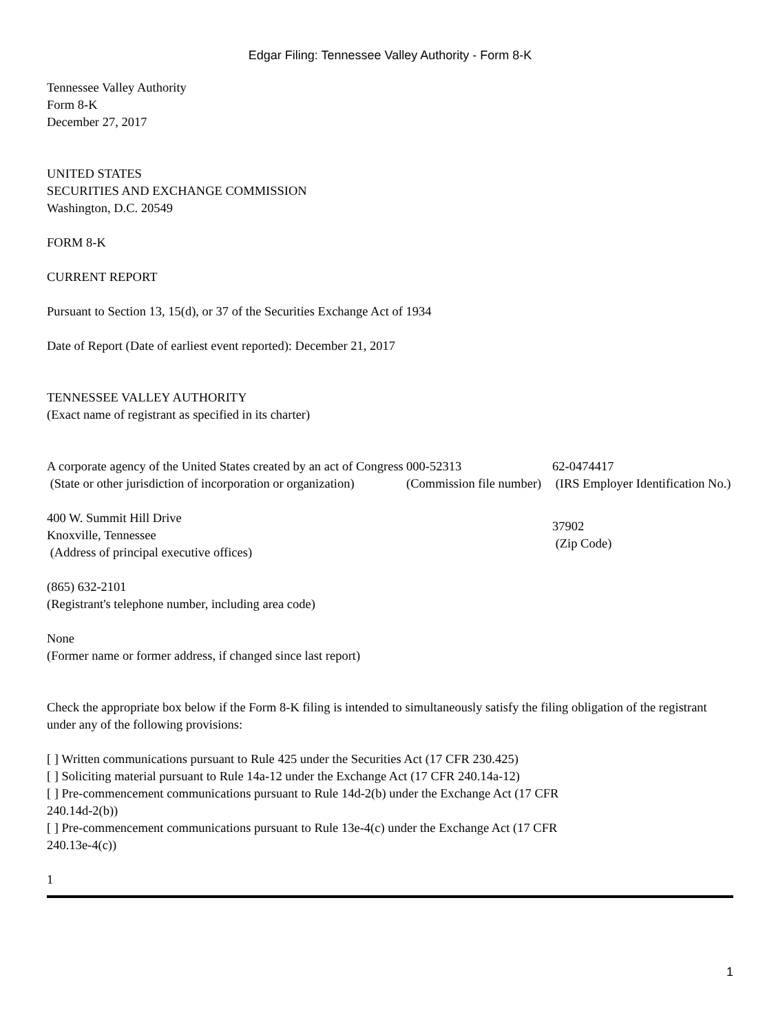Edgar Filing: Tennessee Valley Authority - Form 8-K
Tennessee Valley Authority
Form 8-K
December 27, 2017
UNITED STATES
SECURITIES AND EXCHANGE COMMISSION
Washington, D.C. 20549
FORM 8-K
CURRENT REPORT
Pursuant to Section 13, 15(d), or 37 of the Securities Exchange Act of 1934
Date of Report (Date of earliest event reported): December 21, 2017
TENNESSEE VALLEY AUTHORITY
(Exact name of registrant as specified in its charter)
| A corporate agency of the United States created by an act of Congress (State or other jurisdiction of incorporation or organization) | 000-52313 (Commission file number) | 62-0474417 (IRS Employer Identification No.) |
| 400 W. Summit Hill Drive Knoxville, Tennessee (Address of principal executive offices) | | 37902 (Zip Code) |
(865) 632-2101
(Registrant's telephone number, including area code)
None
(Former name or former address, if changed since last report)
Check the appropriate box below if the Form 8-K filing is intended to simultaneously satisfy the filing obligation of the registrant under any of the following provisions:
[ ] Written communications pursuant to Rule 425 under the Securities Act (17 CFR 230.425)
[ ] Soliciting material pursuant to Rule 14a-12 under the Exchange Act (17 CFR 240.14a-12)
[ ] Pre-commencement communications pursuant to Rule 14d-2(b) under the Exchange Act (17 CFR
240.14d-2(b))
[ ] Pre-commencement communications pursuant to Rule 13e-4(c) under the Exchange Act (17 CFR
240.13e-4(c))
1
1